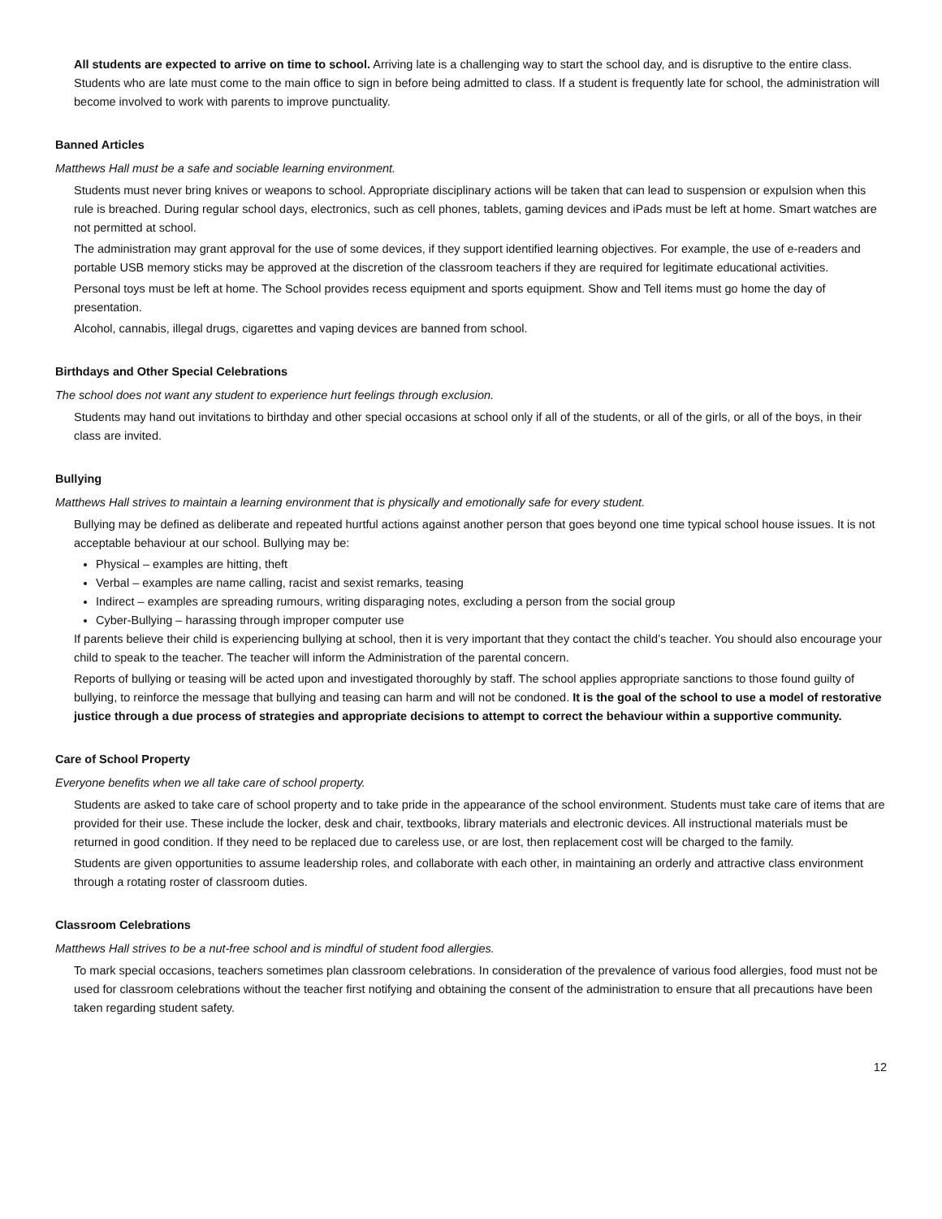All students are expected to arrive on time to school. Arriving late is a challenging way to start the school day, and is disruptive to the entire class. Students who are late must come to the main office to sign in before being admitted to class. If a student is frequently late for school, the administration will become involved to work with parents to improve punctuality.
Banned Articles
Matthews Hall must be a safe and sociable learning environment.
Students must never bring knives or weapons to school. Appropriate disciplinary actions will be taken that can lead to suspension or expulsion when this rule is breached. During regular school days, electronics, such as cell phones, tablets, gaming devices and iPads must be left at home. Smart watches are not permitted at school.
The administration may grant approval for the use of some devices, if they support identified learning objectives. For example, the use of e-readers and portable USB memory sticks may be approved at the discretion of the classroom teachers if they are required for legitimate educational activities.
Personal toys must be left at home. The School provides recess equipment and sports equipment. Show and Tell items must go home the day of presentation.
Alcohol, cannabis, illegal drugs, cigarettes and vaping devices are banned from school.
Birthdays and Other Special Celebrations
The school does not want any student to experience hurt feelings through exclusion.
Students may hand out invitations to birthday and other special occasions at school only if all of the students, or all of the girls, or all of the boys, in their class are invited.
Bullying
Matthews Hall strives to maintain a learning environment that is physically and emotionally safe for every student.
Bullying may be defined as deliberate and repeated hurtful actions against another person that goes beyond one time typical school house issues. It is not acceptable behaviour at our school. Bullying may be:
Physical – examples are hitting, theft
Verbal – examples are name calling, racist and sexist remarks, teasing
Indirect – examples are spreading rumours, writing disparaging notes, excluding a person from the social group
Cyber-Bullying – harassing through improper computer use
If parents believe their child is experiencing bullying at school, then it is very important that they contact the child’s teacher. You should also encourage your child to speak to the teacher. The teacher will inform the Administration of the parental concern.
Reports of bullying or teasing will be acted upon and investigated thoroughly by staff. The school applies appropriate sanctions to those found guilty of bullying, to reinforce the message that bullying and teasing can harm and will not be condoned. It is the goal of the school to use a model of restorative justice through a due process of strategies and appropriate decisions to attempt to correct the behaviour within a supportive community.
Care of School Property
Everyone benefits when we all take care of school property.
Students are asked to take care of school property and to take pride in the appearance of the school environment. Students must take care of items that are provided for their use. These include the locker, desk and chair, textbooks, library materials and electronic devices. All instructional materials must be returned in good condition. If they need to be replaced due to careless use, or are lost, then replacement cost will be charged to the family.
Students are given opportunities to assume leadership roles, and collaborate with each other, in maintaining an orderly and attractive class environment through a rotating roster of classroom duties.
Classroom Celebrations
Matthews Hall strives to be a nut-free school and is mindful of student food allergies.
To mark special occasions, teachers sometimes plan classroom celebrations. In consideration of the prevalence of various food allergies, food must not be used for classroom celebrations without the teacher first notifying and obtaining the consent of the administration to ensure that all precautions have been taken regarding student safety.
12